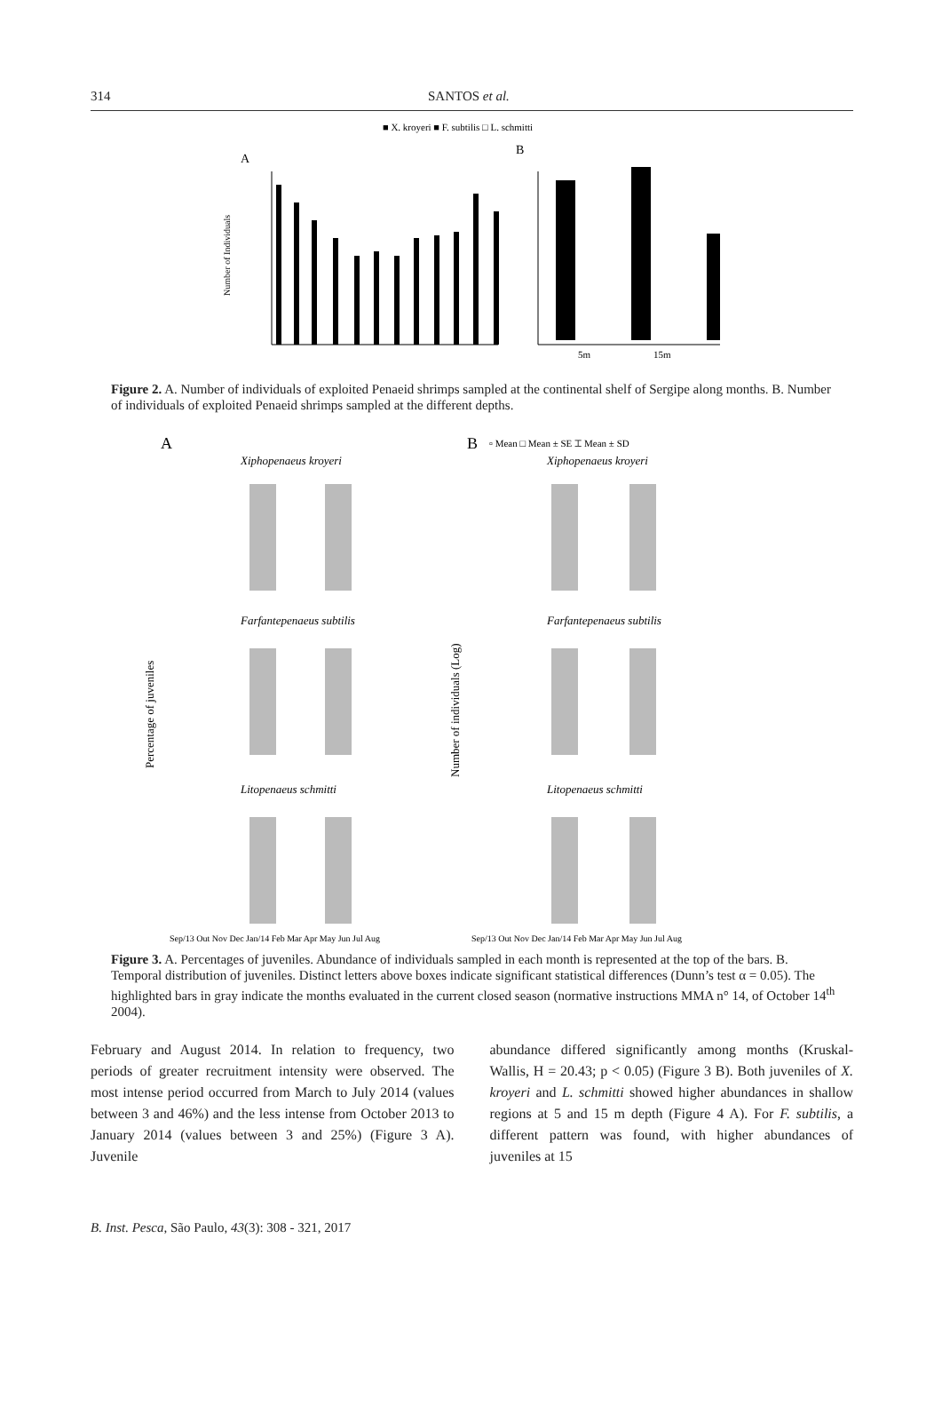314 SANTOS et al.
■ X. kroyeri ■ F. subtilis □ L. schmitti
A
B
5m
15m
Number of Individuals
Figure 2. A. Number of individuals of exploited Penaeid shrimps sampled at the continental shelf of Sergipe along months. B. Number of individuals of exploited Penaeid shrimps sampled at the different depths.
A
B
▫ Mean □ Mean ± SE ⌶ Mean ± SD
Xiphopenaeus kroyeri
Xiphopenaeus kroyeri
Farfantepenaeus subtilis
Farfantepenaeus subtilis
Litopenaeus schmitti
Litopenaeus schmitti
Percentage of juveniles
Number of individuals (Log)
Sep/13 Out Nov Dec Jan/14 Feb Mar Apr May Jun Jul Aug
Sep/13 Out Nov Dec Jan/14 Feb Mar Apr May Jun Jul Aug
Figure 3. A. Percentages of juveniles. Abundance of individuals sampled in each month is represented at the top of the bars. B. Temporal distribution of juveniles. Distinct letters above boxes indicate significant statistical differences (Dunn’s test α = 0.05). The highlighted bars in gray indicate the months evaluated in the current closed season (normative instructions MMA n° 14, of October 14<sup>th</sup> 2004).
February and August 2014. In relation to frequency, two periods of greater recruitment intensity were observed. The most intense period occurred from March to July 2014 (values between 3 and 46%) and the less intense from October 2013 to January 2014 (values between 3 and 25%) (Figure 3 A). Juvenile
abundance differed significantly among months (Kruskal-Wallis, H = 20.43; p < 0.05) (Figure 3 B). Both juveniles of X. kroyeri and L. schmitti showed higher abundances in shallow regions at 5 and 15 m depth (Figure 4 A). For F. subtilis, a different pattern was found, with higher abundances of juveniles at 15
B. Inst. Pesca, São Paulo, 43(3): 308 - 321, 2017